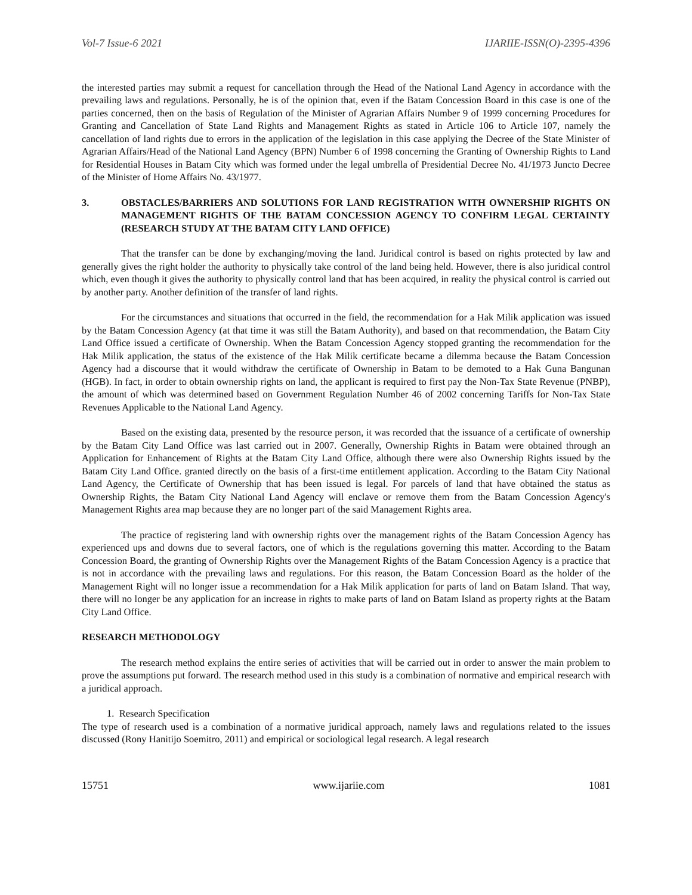Vol-7 Issue-6 2021 IJARIIE-ISSN(O)-2395-4396
the interested parties may submit a request for cancellation through the Head of the National Land Agency in accordance with the prevailing laws and regulations. Personally, he is of the opinion that, even if the Batam Concession Board in this case is one of the parties concerned, then on the basis of Regulation of the Minister of Agrarian Affairs Number 9 of 1999 concerning Procedures for Granting and Cancellation of State Land Rights and Management Rights as stated in Article 106 to Article 107, namely the cancellation of land rights due to errors in the application of the legislation in this case applying the Decree of the State Minister of Agrarian Affairs/Head of the National Land Agency (BPN) Number 6 of 1998 concerning the Granting of Ownership Rights to Land for Residential Houses in Batam City which was formed under the legal umbrella of Presidential Decree No. 41/1973 Juncto Decree of the Minister of Home Affairs No. 43/1977.
3. OBSTACLES/BARRIERS AND SOLUTIONS FOR LAND REGISTRATION WITH OWNERSHIP RIGHTS ON MANAGEMENT RIGHTS OF THE BATAM CONCESSION AGENCY TO CONFIRM LEGAL CERTAINTY (RESEARCH STUDY AT THE BATAM CITY LAND OFFICE)
That the transfer can be done by exchanging/moving the land. Juridical control is based on rights protected by law and generally gives the right holder the authority to physically take control of the land being held. However, there is also juridical control which, even though it gives the authority to physically control land that has been acquired, in reality the physical control is carried out by another party. Another definition of the transfer of land rights.
For the circumstances and situations that occurred in the field, the recommendation for a Hak Milik application was issued by the Batam Concession Agency (at that time it was still the Batam Authority), and based on that recommendation, the Batam City Land Office issued a certificate of Ownership. When the Batam Concession Agency stopped granting the recommendation for the Hak Milik application, the status of the existence of the Hak Milik certificate became a dilemma because the Batam Concession Agency had a discourse that it would withdraw the certificate of Ownership in Batam to be demoted to a Hak Guna Bangunan (HGB). In fact, in order to obtain ownership rights on land, the applicant is required to first pay the Non-Tax State Revenue (PNBP), the amount of which was determined based on Government Regulation Number 46 of 2002 concerning Tariffs for Non-Tax State Revenues Applicable to the National Land Agency.
Based on the existing data, presented by the resource person, it was recorded that the issuance of a certificate of ownership by the Batam City Land Office was last carried out in 2007. Generally, Ownership Rights in Batam were obtained through an Application for Enhancement of Rights at the Batam City Land Office, although there were also Ownership Rights issued by the Batam City Land Office. granted directly on the basis of a first-time entitlement application. According to the Batam City National Land Agency, the Certificate of Ownership that has been issued is legal. For parcels of land that have obtained the status as Ownership Rights, the Batam City National Land Agency will enclave or remove them from the Batam Concession Agency's Management Rights area map because they are no longer part of the said Management Rights area.
The practice of registering land with ownership rights over the management rights of the Batam Concession Agency has experienced ups and downs due to several factors, one of which is the regulations governing this matter. According to the Batam Concession Board, the granting of Ownership Rights over the Management Rights of the Batam Concession Agency is a practice that is not in accordance with the prevailing laws and regulations. For this reason, the Batam Concession Board as the holder of the Management Right will no longer issue a recommendation for a Hak Milik application for parts of land on Batam Island. That way, there will no longer be any application for an increase in rights to make parts of land on Batam Island as property rights at the Batam City Land Office.
RESEARCH METHODOLOGY
The research method explains the entire series of activities that will be carried out in order to answer the main problem to prove the assumptions put forward. The research method used in this study is a combination of normative and empirical research with a juridical approach.
1. Research Specification
The type of research used is a combination of a normative juridical approach, namely laws and regulations related to the issues discussed (Rony Hanitijo Soemitro, 2011) and empirical or sociological legal research. A legal research
15751 www.ijariie.com 1081